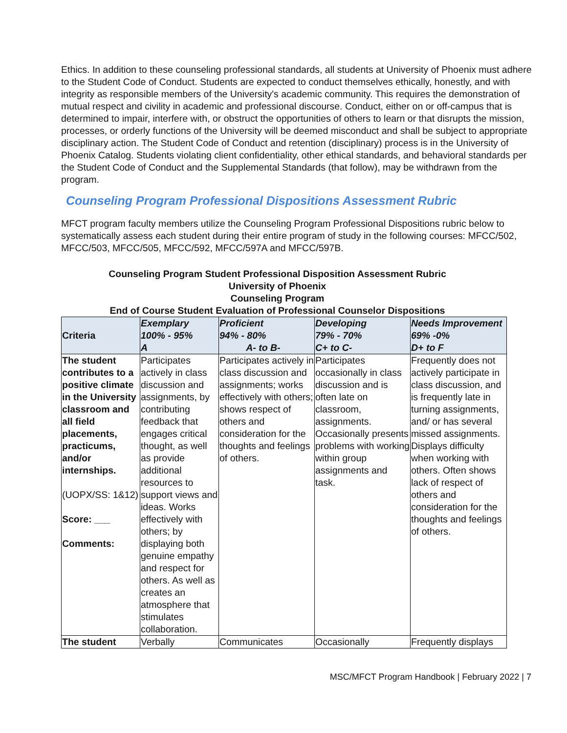Ethics. In addition to these counseling professional standards, all students at University of Phoenix must adhere to the Student Code of Conduct. Students are expected to conduct themselves ethically, honestly, and with integrity as responsible members of the University's academic community. This requires the demonstration of mutual respect and civility in academic and professional discourse. Conduct, either on or off-campus that is determined to impair, interfere with, or obstruct the opportunities of others to learn or that disrupts the mission, processes, or orderly functions of the University will be deemed misconduct and shall be subject to appropriate disciplinary action. The Student Code of Conduct and retention (disciplinary) process is in the University of Phoenix Catalog. Students violating client confidentiality, other ethical standards, and behavioral standards per the Student Code of Conduct and the Supplemental Standards (that follow), may be withdrawn from the program.
Counseling Program Professional Dispositions Assessment Rubric
MFCT program faculty members utilize the Counseling Program Professional Dispositions rubric below to systematically assess each student during their entire program of study in the following courses: MFCC/502, MFCC/503, MFCC/505, MFCC/592, MFCC/597A and MFCC/597B.
Counseling Program Student Professional Disposition Assessment Rubric
University of Phoenix
Counseling Program
End of Course Student Evaluation of Professional Counselor Dispositions
| Criteria | Exemplary 100% - 95% A | Proficient 94% - 80% A- to B- | Developing 79% - 70% C+ to C- | Needs Improvement 69% -0% D+ to F |
| --- | --- | --- | --- | --- |
| The student contributes to a positive climate in the University classroom and all field placements, practicums, and/or internships. (UOPX/SS: 1&12) Score: ___ Comments: | Participates actively in class discussion and assignments, by contributing feedback that engages critical thought, as well as provide additional resources to support views and ideas. Works effectively with others; by displaying both genuine empathy and respect for others. As well as creates an atmosphere that stimulates collaboration. | Participates actively in class discussion and assignments; works effectively with others; shows respect of others and consideration for the thoughts and feelings of others. | Participates occasionally in class discussion and is often late on classroom, assignments. Occasionally presents problems with working within group assignments and task. | Frequently does not actively participate in class discussion, and is frequently late in turning assignments, and/ or has several missed assignments. Displays difficulty when working with others. Often shows lack of respect of others and consideration for the thoughts and feelings of others. |
| The student | Verbally | Communicates | Occasionally | Frequently displays |
MSC/MFCT Program Handbook | February 2022 | 7